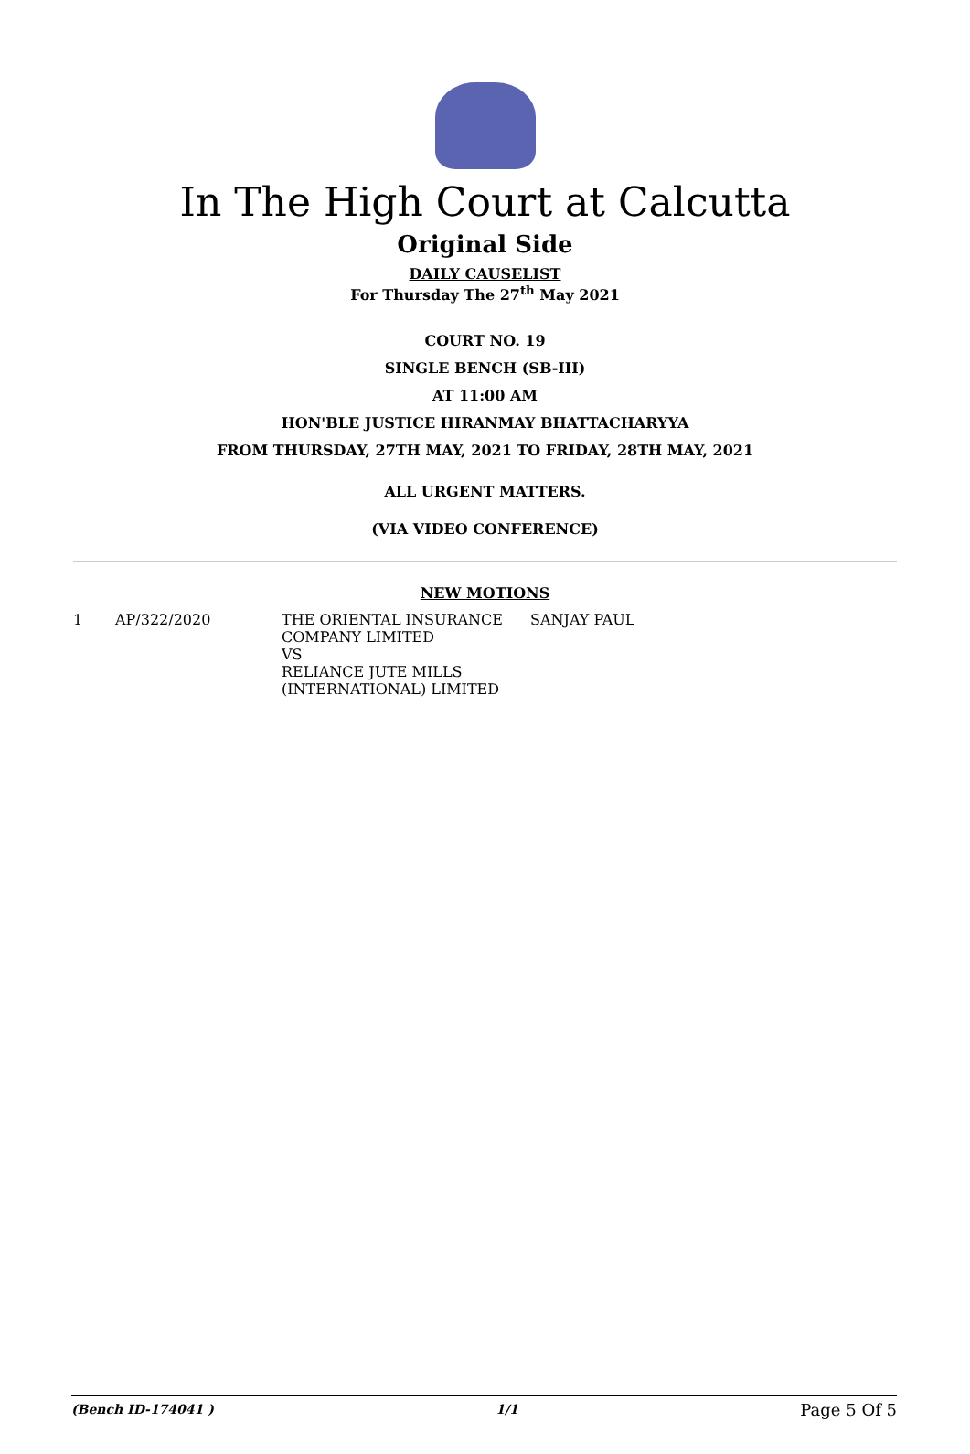In The High Court at Calcutta
Original Side
DAILY CAUSELIST
For Thursday The 27<sup>th</sup> May 2021
COURT NO. 19
SINGLE BENCH (SB-III)
AT 11:00 AM
HON'BLE JUSTICE HIRANMAY BHATTACHARYYA
FROM THURSDAY, 27TH MAY, 2021 TO FRIDAY, 28TH MAY, 2021
ALL URGENT MATTERS.
(VIA VIDEO CONFERENCE)
NEW MOTIONS
| 1 | AP/322/2020 | THE ORIENTAL INSURANCE COMPANY LIMITED VS RELIANCE JUTE MILLS (INTERNATIONAL) LIMITED | SANJAY PAUL |
(Bench ID-174041 ) 1/1 Page 5 Of 5